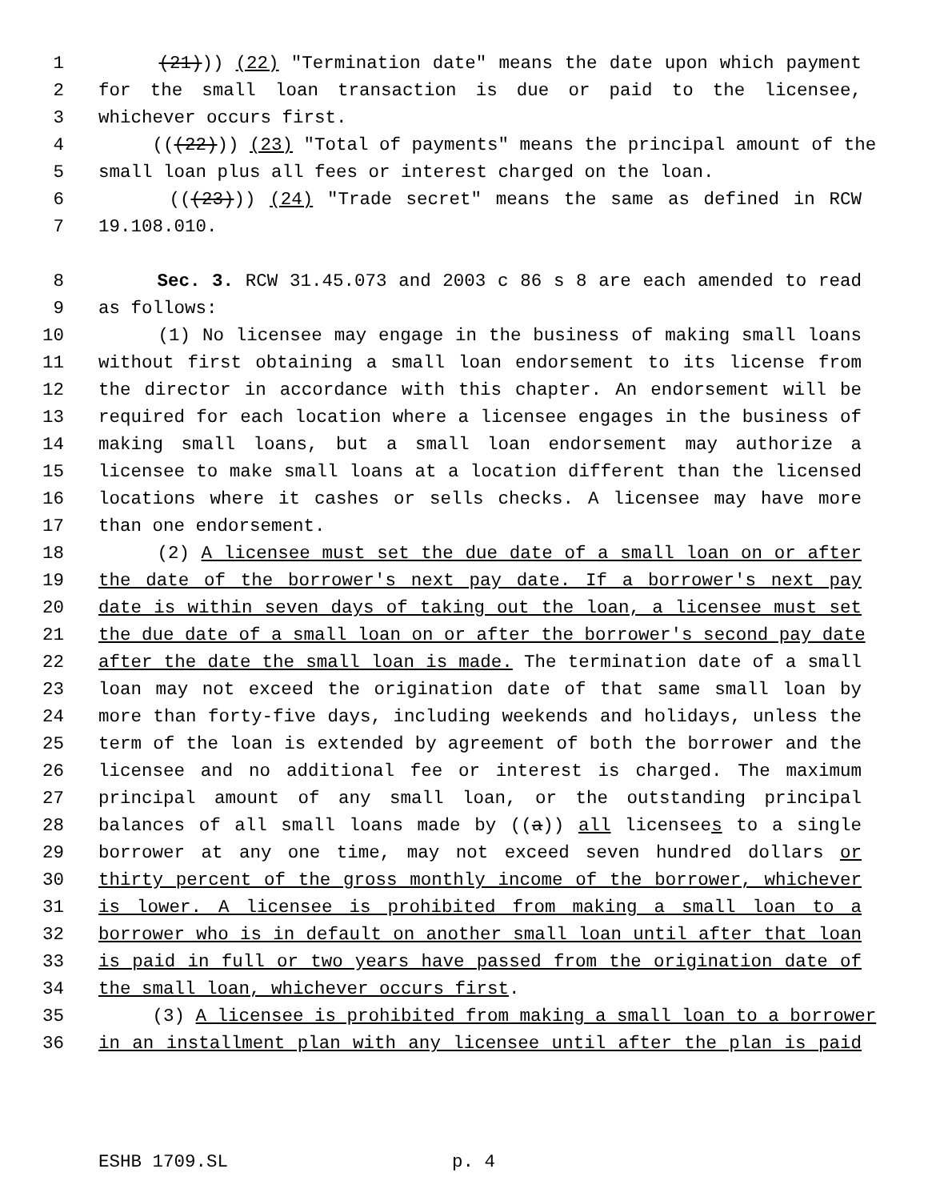1 (21))) (22) "Termination date" means the date upon which payment
2 for the small loan transaction is due or paid to the licensee,
3 whichever occurs first.
4 (((22))) (23) "Total of payments" means the principal amount of the
5 small loan plus all fees or interest charged on the loan.
6 (((23))) (24) "Trade secret" means the same as defined in RCW
7 19.108.010.
8 Sec. 3. RCW 31.45.073 and 2003 c 86 s 8 are each amended to read
9 as follows:
10 (1) No licensee may engage in the business of making small loans
11 without first obtaining a small loan endorsement to its license from
12 the director in accordance with this chapter. An endorsement will be
13 required for each location where a licensee engages in the business of
14 making small loans, but a small loan endorsement may authorize a
15 licensee to make small loans at a location different than the licensed
16 locations where it cashes or sells checks. A licensee may have more
17 than one endorsement.
18 (2) A licensee must set the due date of a small loan on or after
19 the date of the borrower's next pay date. If a borrower's next pay
20 date is within seven days of taking out the loan, a licensee must set
21 the due date of a small loan on or after the borrower's second pay date
22 after the date the small loan is made. The termination date of a small
23 loan may not exceed the origination date of that same small loan by
24 more than forty-five days, including weekends and holidays, unless the
25 term of the loan is extended by agreement of both the borrower and the
26 licensee and no additional fee or interest is charged. The maximum
27 principal amount of any small loan, or the outstanding principal
28 balances of all small loans made by ((a)) all licensees to a single
29 borrower at any one time, may not exceed seven hundred dollars or
30 thirty percent of the gross monthly income of the borrower, whichever
31 is lower. A licensee is prohibited from making a small loan to a
32 borrower who is in default on another small loan until after that loan
33 is paid in full or two years have passed from the origination date of
34 the small loan, whichever occurs first.
35 (3) A licensee is prohibited from making a small loan to a borrower
36 in an installment plan with any licensee until after the plan is paid
ESHB 1709.SL p. 4